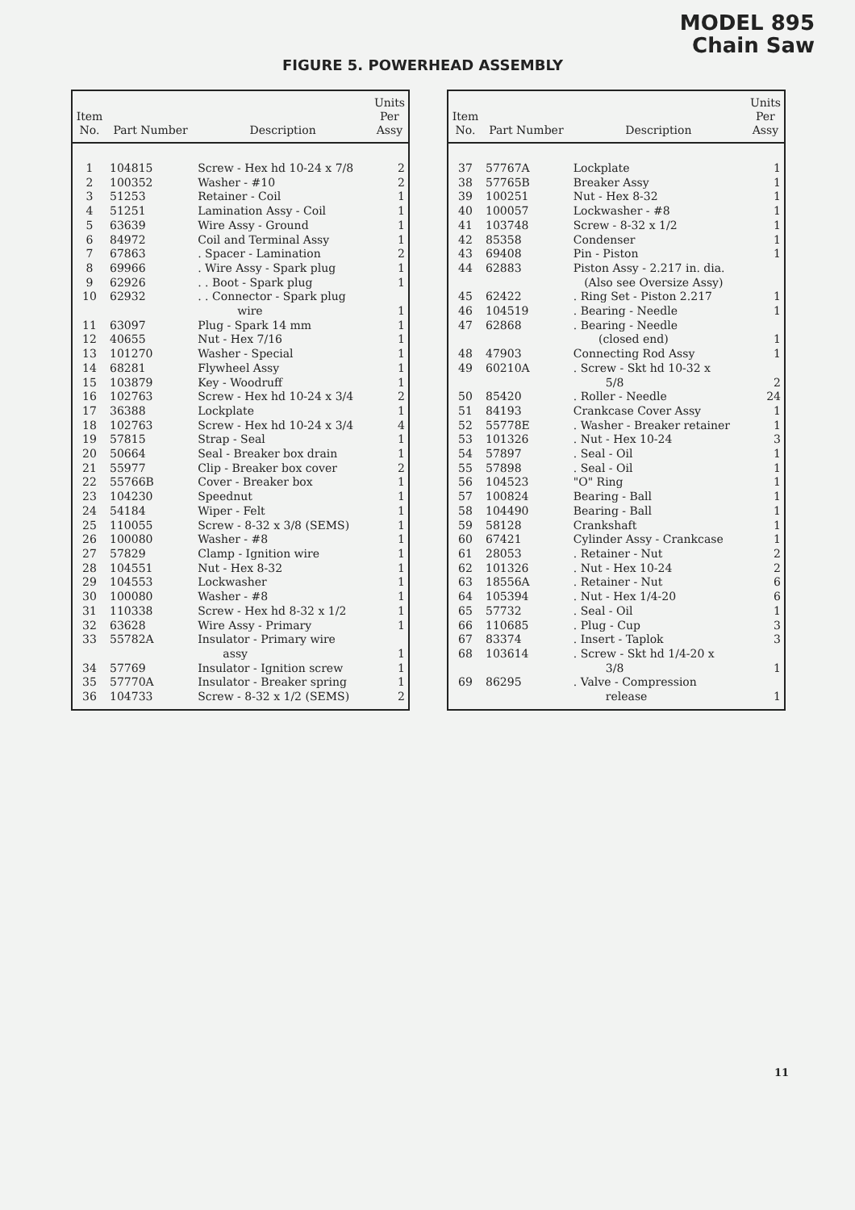MODEL 895
Chain Saw
FIGURE 5. POWERHEAD ASSEMBLY
| Item No. | Part Number | Description | Units Per Assy |
| --- | --- | --- | --- |
| 1 | 104815 | Screw - Hex hd 10-24 x 7/8 | 2 |
| 2 | 100352 | Washer - #10 | 2 |
| 3 | 51253 | Retainer - Coil | 1 |
| 4 | 51251 | Lamination Assy - Coil | 1 |
| 5 | 63639 | Wire Assy - Ground | 1 |
| 6 | 84972 | Coil and Terminal Assy | 1 |
| 7 | 67863 | . Spacer - Lamination | 2 |
| 8 | 69966 | . Wire Assy - Spark plug | 1 |
| 9 | 62926 | . . Boot - Spark plug | 1 |
| 10 | 62932 | . . Connector - Spark plug wire | 1 |
| 11 | 63097 | Plug - Spark 14 mm | 1 |
| 12 | 40655 | Nut - Hex 7/16 | 1 |
| 13 | 101270 | Washer - Special | 1 |
| 14 | 68281 | Flywheel Assy | 1 |
| 15 | 103879 | Key - Woodruff | 1 |
| 16 | 102763 | Screw - Hex hd 10-24 x 3/4 | 2 |
| 17 | 36388 | Lockplate | 1 |
| 18 | 102763 | Screw - Hex hd 10-24 x 3/4 | 4 |
| 19 | 57815 | Strap - Seal | 1 |
| 20 | 50664 | Seal - Breaker box drain | 1 |
| 21 | 55977 | Clip - Breaker box cover | 2 |
| 22 | 55766B | Cover - Breaker box | 1 |
| 23 | 104230 | Speednut | 1 |
| 24 | 54184 | Wiper - Felt | 1 |
| 25 | 110055 | Screw - 8-32 x 3/8 (SEMS) | 1 |
| 26 | 100080 | Washer - #8 | 1 |
| 27 | 57829 | Clamp - Ignition wire | 1 |
| 28 | 104551 | Nut - Hex 8-32 | 1 |
| 29 | 104553 | Lockwasher | 1 |
| 30 | 100080 | Washer - #8 | 1 |
| 31 | 110338 | Screw - Hex hd 8-32 x 1/2 | 1 |
| 32 | 63628 | Wire Assy - Primary | 1 |
| 33 | 55782A | Insulator - Primary wire assy | 1 |
| 34 | 57769 | Insulator - Ignition screw | 1 |
| 35 | 57770A | Insulator - Breaker spring | 1 |
| 36 | 104733 | Screw - 8-32 x 1/2 (SEMS) | 2 |
| Item No. | Part Number | Description | Units Per Assy |
| --- | --- | --- | --- |
| 37 | 57767A | Lockplate | 1 |
| 38 | 57765B | Breaker Assy | 1 |
| 39 | 100251 | Nut - Hex 8-32 | 1 |
| 40 | 100057 | Lockwasher - #8 | 1 |
| 41 | 103748 | Screw - 8-32 x 1/2 | 1 |
| 42 | 85358 | Condenser | 1 |
| 43 | 69408 | Pin - Piston | 1 |
| 44 | 62883 | Piston Assy - 2.217 in. dia. (Also see Oversize Assy) | |
| 45 | 62422 | . Ring Set - Piston 2.217 | 1 |
| 46 | 104519 | . Bearing - Needle | 1 |
| 47 | 62868 | . Bearing - Needle (closed end) | 1 |
| 48 | 47903 | Connecting Rod Assy | 1 |
| 49 | 60210A | . Screw - Skt hd 10-32 x 5/8 | 2 |
| 50 | 85420 | . Roller - Needle | 24 |
| 51 | 84193 | Crankcase Cover Assy | 1 |
| 52 | 55778E | . Washer - Breaker retainer | 1 |
| 53 | 101326 | . Nut - Hex 10-24 | 3 |
| 54 | 57897 | . Seal - Oil | 1 |
| 55 | 57898 | . Seal - Oil | 1 |
| 56 | 104523 | "O" Ring | 1 |
| 57 | 100824 | Bearing - Ball | 1 |
| 58 | 104490 | Bearing - Ball | 1 |
| 59 | 58128 | Crankshaft | 1 |
| 60 | 67421 | Cylinder Assy - Crankcase | 1 |
| 61 | 28053 | . Retainer - Nut | 2 |
| 62 | 101326 | . Nut - Hex 10-24 | 2 |
| 63 | 18556A | . Retainer - Nut | 6 |
| 64 | 105394 | . Nut - Hex 1/4-20 | 6 |
| 65 | 57732 | . Seal - Oil | 1 |
| 66 | 110685 | . Plug - Cup | 3 |
| 67 | 83374 | . Insert - Taplok | 3 |
| 68 | 103614 | . Screw - Skt hd 1/4-20 x 3/8 | 1 |
| 69 | 86295 | . Valve - Compression release | 1 |
11